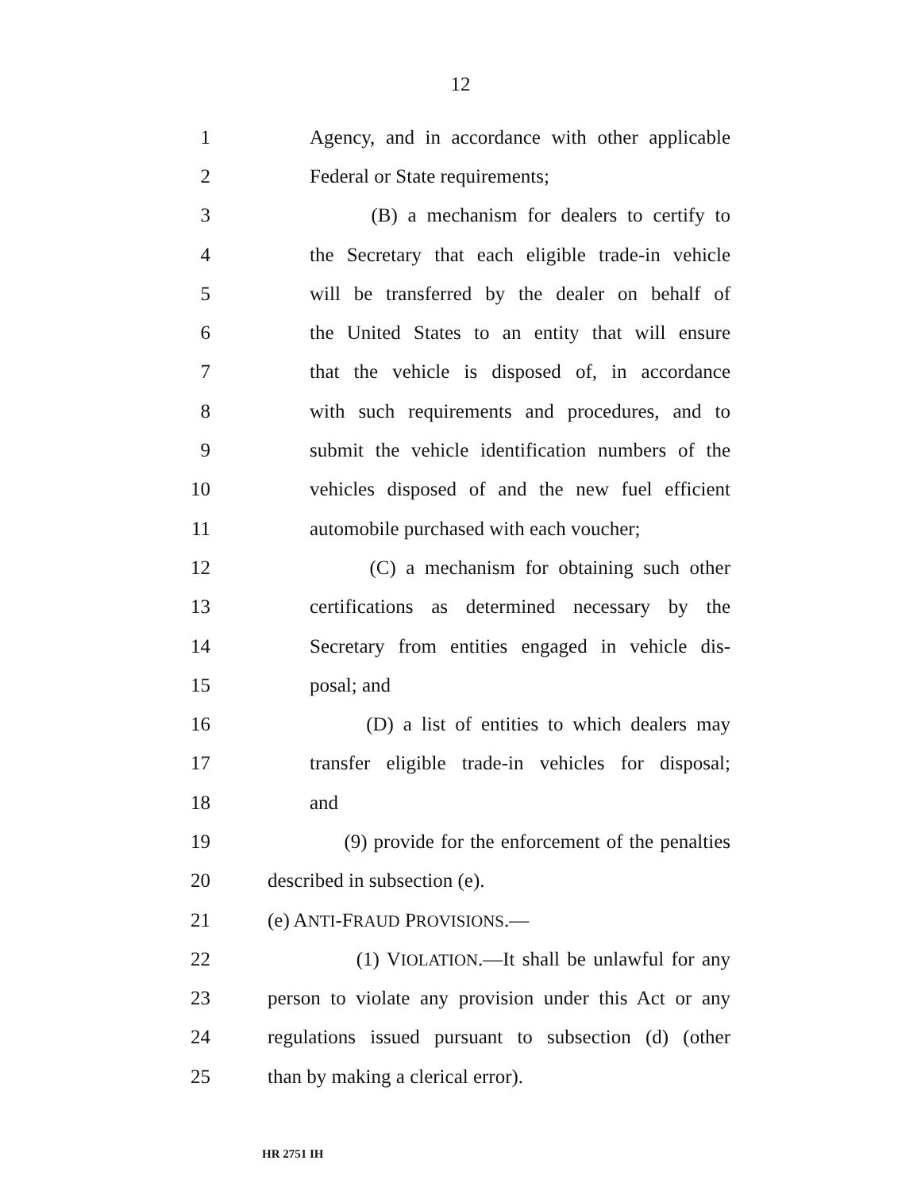12
1 Agency, and in accordance with other applicable
2 Federal or State requirements;
3 (B) a mechanism for dealers to certify to
4 the Secretary that each eligible trade-in vehicle
5 will be transferred by the dealer on behalf of
6 the United States to an entity that will ensure
7 that the vehicle is disposed of, in accordance
8 with such requirements and procedures, and to
9 submit the vehicle identification numbers of the
10 vehicles disposed of and the new fuel efficient
11 automobile purchased with each voucher;
12 (C) a mechanism for obtaining such other
13 certifications as determined necessary by the
14 Secretary from entities engaged in vehicle dis-
15 posal; and
16 (D) a list of entities to which dealers may
17 transfer eligible trade-in vehicles for disposal;
18 and
19 (9) provide for the enforcement of the penalties
20 described in subsection (e).
21 (e) ANTI-FRAUD PROVISIONS.—
22 (1) VIOLATION.—It shall be unlawful for any
23 person to violate any provision under this Act or any
24 regulations issued pursuant to subsection (d) (other
25 than by making a clerical error).
HR 2751 IH